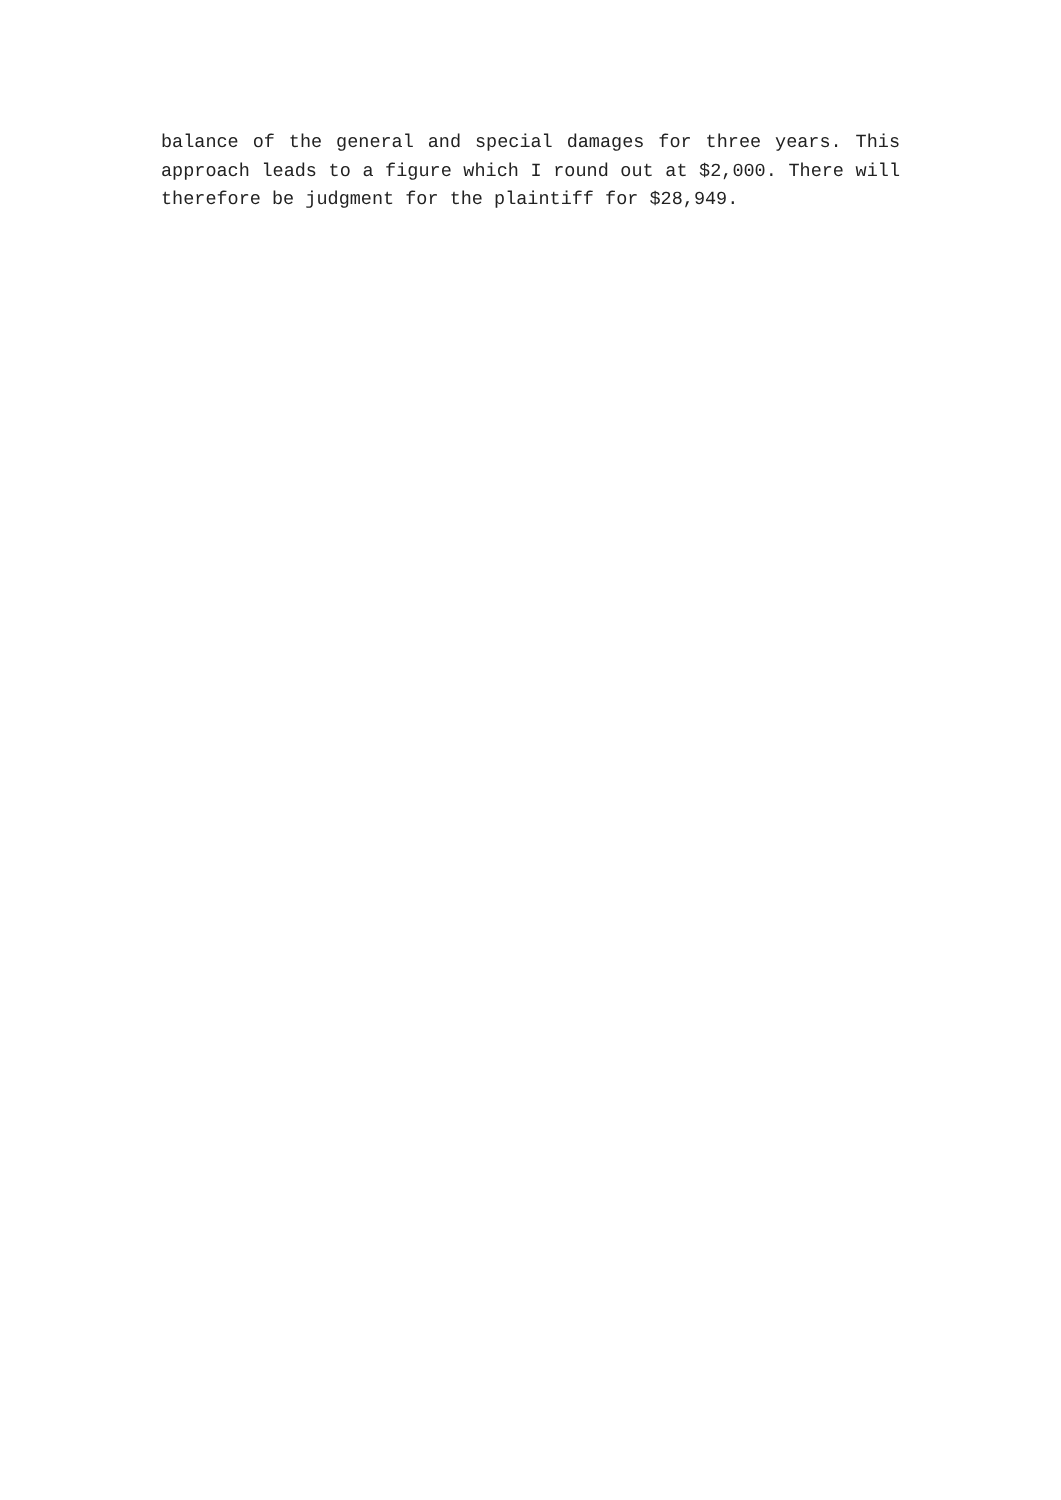balance of the general and special damages for three years. This approach leads to a figure which I round out at $2,000. There will therefore be judgment for the plaintiff for $28,949.